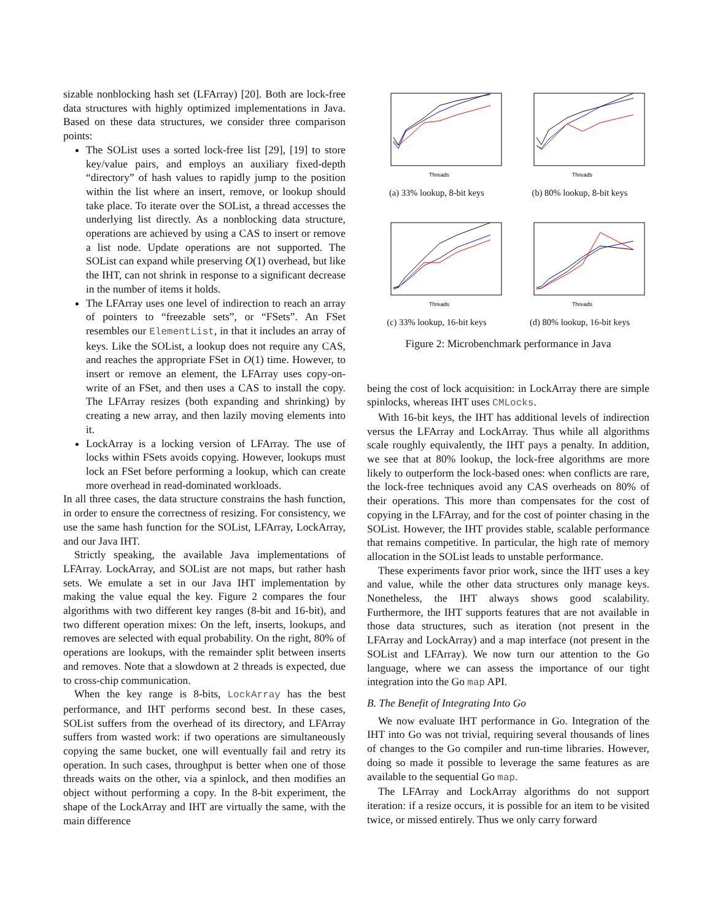sizable nonblocking hash set (LFArray) [20]. Both are lock-free data structures with highly optimized implementations in Java. Based on these data structures, we consider three comparison points:
The SOList uses a sorted lock-free list [29], [19] to store key/value pairs, and employs an auxiliary fixed-depth “directory” of hash values to rapidly jump to the position within the list where an insert, remove, or lookup should take place. To iterate over the SOList, a thread accesses the underlying list directly. As a nonblocking data structure, operations are achieved by using a CAS to insert or remove a list node. Update operations are not supported. The SOList can expand while preserving O(1) overhead, but like the IHT, can not shrink in response to a significant decrease in the number of items it holds.
The LFArray uses one level of indirection to reach an array of pointers to “freezable sets”, or “FSets”. An FSet resembles our ElementList, in that it includes an array of keys. Like the SOList, a lookup does not require any CAS, and reaches the appropriate FSet in O(1) time. However, to insert or remove an element, the LFArray uses copy-on-write of an FSet, and then uses a CAS to install the copy. The LFArray resizes (both expanding and shrinking) by creating a new array, and then lazily moving elements into it.
LockArray is a locking version of LFArray. The use of locks within FSets avoids copying. However, lookups must lock an FSet before performing a lookup, which can create more overhead in read-dominated workloads.
In all three cases, the data structure constrains the hash function, in order to ensure the correctness of resizing. For consistency, we use the same hash function for the SOList, LFArray, LockArray, and our Java IHT.
Strictly speaking, the available Java implementations of LFArray. LockArray, and SOList are not maps, but rather hash sets. We emulate a set in our Java IHT implementation by making the value equal the key. Figure 2 compares the four algorithms with two different key ranges (8-bit and 16-bit), and two different operation mixes: On the left, inserts, lookups, and removes are selected with equal probability. On the right, 80% of operations are lookups, with the remainder split between inserts and removes. Note that a slowdown at 2 threads is expected, due to cross-chip communication.
When the key range is 8-bits, LockArray has the best performance, and IHT performs second best. In these cases, SOList suffers from the overhead of its directory, and LFArray suffers from wasted work: if two operations are simultaneously copying the same bucket, one will eventually fail and retry its operation. In such cases, throughput is better when one of those threads waits on the other, via a spinlock, and then modifies an object without performing a copy. In the 8-bit experiment, the shape of the LockArray and IHT are virtually the same, with the main difference
Threads
(a) 33% lookup, 8-bit keys
Threads
(b) 80% lookup, 8-bit keys
Threads
(c) 33% lookup, 16-bit keys
Threads
(d) 80% lookup, 16-bit keys
Figure 2: Microbenchmark performance in Java
being the cost of lock acquisition: in LockArray there are simple spinlocks, whereas IHT uses CMLocks.
With 16-bit keys, the IHT has additional levels of indirection versus the LFArray and LockArray. Thus while all algorithms scale roughly equivalently, the IHT pays a penalty. In addition, we see that at 80% lookup, the lock-free algorithms are more likely to outperform the lock-based ones: when conflicts are rare, the lock-free techniques avoid any CAS overheads on 80% of their operations. This more than compensates for the cost of copying in the LFArray, and for the cost of pointer chasing in the SOList. However, the IHT provides stable, scalable performance that remains competitive. In particular, the high rate of memory allocation in the SOList leads to unstable performance.
These experiments favor prior work, since the IHT uses a key and value, while the other data structures only manage keys. Nonetheless, the IHT always shows good scalability. Furthermore, the IHT supports features that are not available in those data structures, such as iteration (not present in the LFArray and LockArray) and a map interface (not present in the SOList and LFArray). We now turn our attention to the Go language, where we can assess the importance of our tight integration into the Go map API.
B. The Benefit of Integrating Into Go
We now evaluate IHT performance in Go. Integration of the IHT into Go was not trivial, requiring several thousands of lines of changes to the Go compiler and run-time libraries. However, doing so made it possible to leverage the same features as are available to the sequential Go map.
The LFArray and LockArray algorithms do not support iteration: if a resize occurs, it is possible for an item to be visited twice, or missed entirely. Thus we only carry forward